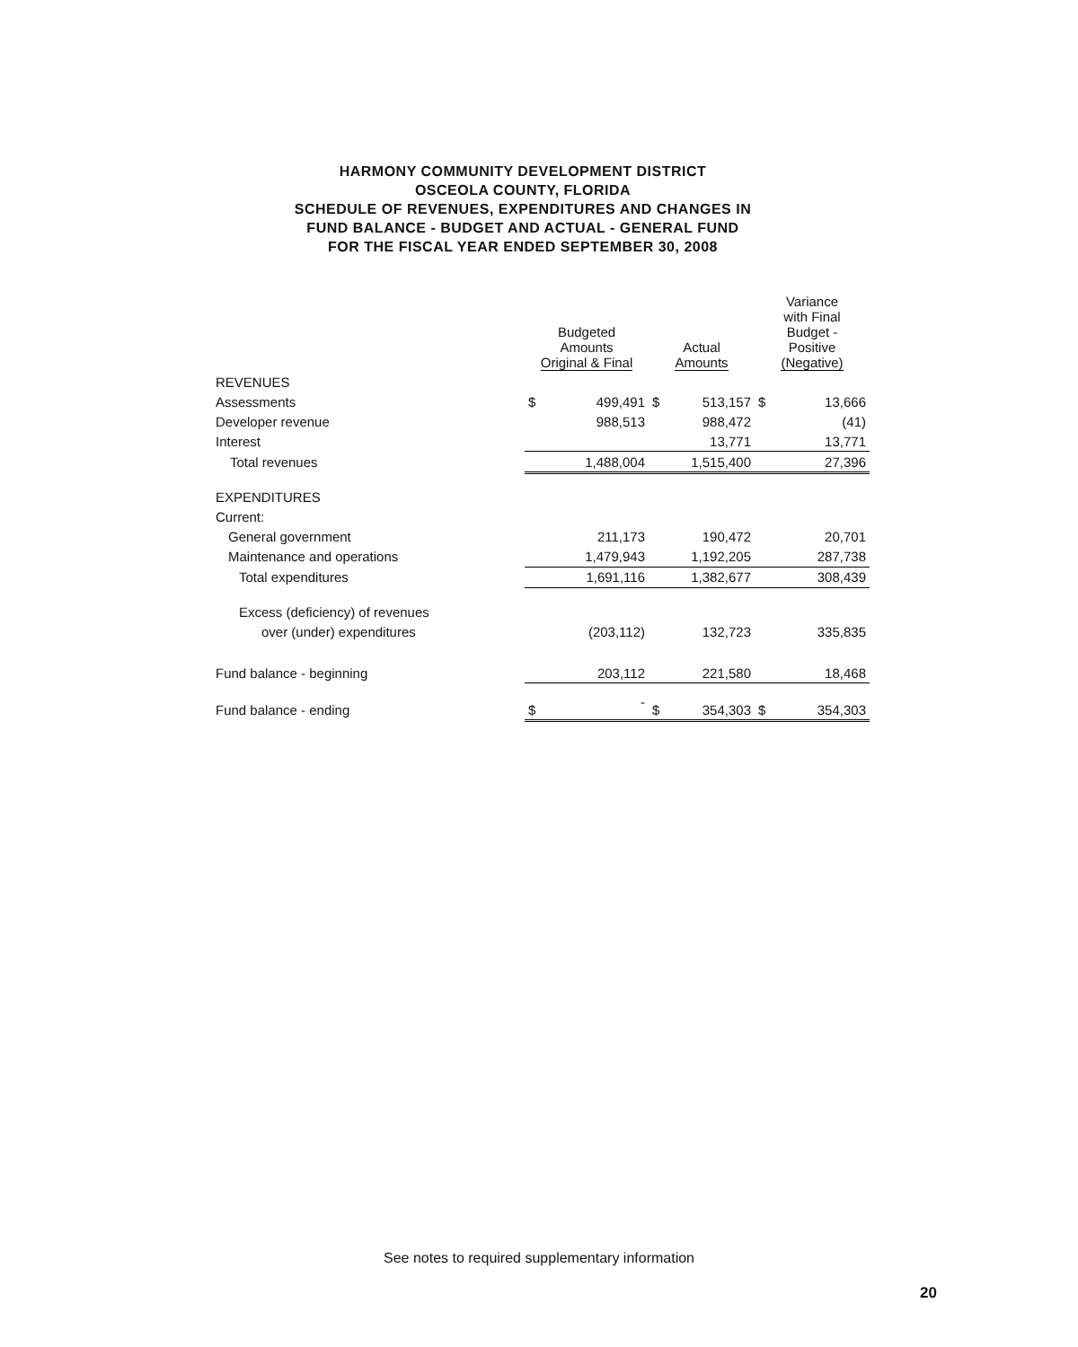HARMONY COMMUNITY DEVELOPMENT DISTRICT
OSCEOLA COUNTY, FLORIDA
SCHEDULE OF REVENUES, EXPENDITURES AND CHANGES IN
FUND BALANCE - BUDGET AND ACTUAL - GENERAL FUND
FOR THE FISCAL YEAR ENDED SEPTEMBER 30, 2008
| | Budgeted Amounts Original & Final | | Actual Amounts | | Variance with Final Budget - Positive (Negative) | |
| --- | --- | --- | --- | --- | --- | --- |
| REVENUES | | | | | | |
| Assessments | $ | 499,491 | $ | 513,157 | $ | 13,666 |
| Developer revenue | | 988,513 | | 988,472 | | (41) |
| Interest | | | | 13,771 | | 13,771 |
| Total revenues | | 1,488,004 | | 1,515,400 | | 27,396 |
| EXPENDITURES | | | | | | |
| Current: | | | | | | |
| General government | | 211,173 | | 190,472 | | 20,701 |
| Maintenance and operations | | 1,479,943 | | 1,192,205 | | 287,738 |
| Total expenditures | | 1,691,116 | | 1,382,677 | | 308,439 |
| Excess (deficiency) of revenues | | | | | | |
| over (under) expenditures | | (203,112) | | 132,723 | | 335,835 |
| Fund balance - beginning | | 203,112 | | 221,580 | | 18,468 |
| Fund balance - ending | $ | - | $ | 354,303 | $ | 354,303 |
See notes to required supplementary information
20